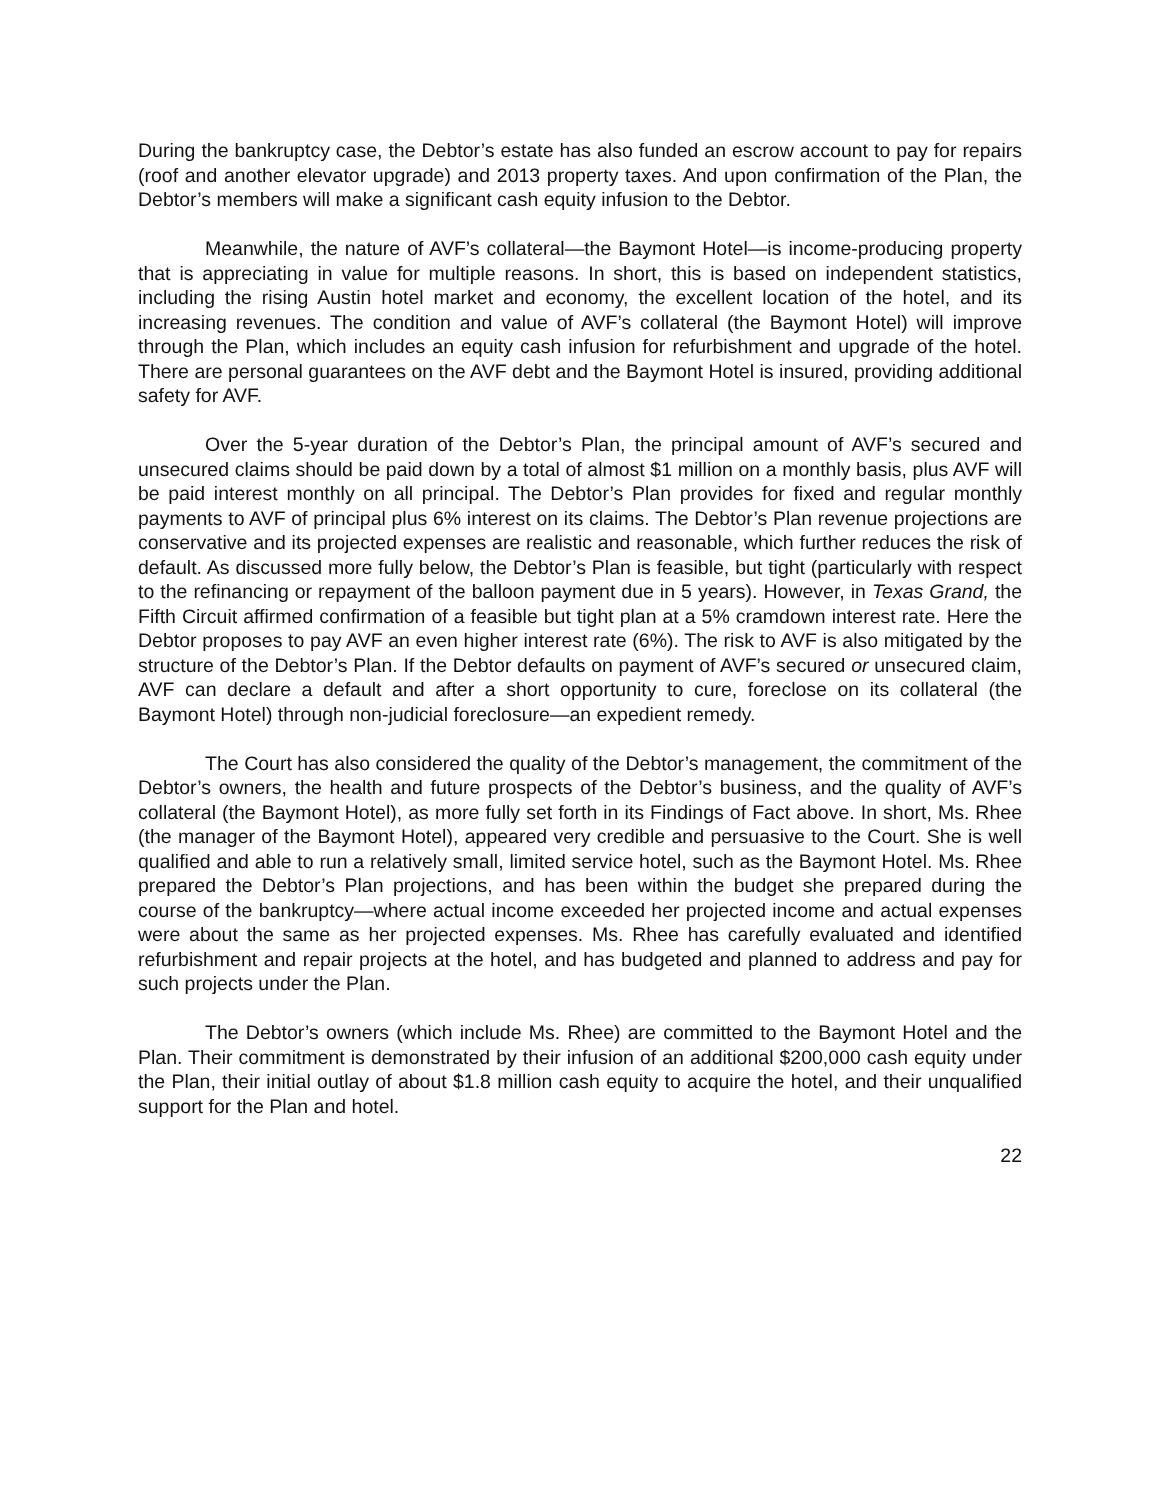During the bankruptcy case, the Debtor’s estate has also funded an escrow account to pay for repairs (roof and another elevator upgrade) and 2013 property taxes. And upon confirmation of the Plan, the Debtor’s members will make a significant cash equity infusion to the Debtor.
Meanwhile, the nature of AVF’s collateral—the Baymont Hotel—is income-producing property that is appreciating in value for multiple reasons. In short, this is based on independent statistics, including the rising Austin hotel market and economy, the excellent location of the hotel, and its increasing revenues. The condition and value of AVF’s collateral (the Baymont Hotel) will improve through the Plan, which includes an equity cash infusion for refurbishment and upgrade of the hotel. There are personal guarantees on the AVF debt and the Baymont Hotel is insured, providing additional safety for AVF.
Over the 5-year duration of the Debtor’s Plan, the principal amount of AVF’s secured and unsecured claims should be paid down by a total of almost $1 million on a monthly basis, plus AVF will be paid interest monthly on all principal. The Debtor’s Plan provides for fixed and regular monthly payments to AVF of principal plus 6% interest on its claims. The Debtor’s Plan revenue projections are conservative and its projected expenses are realistic and reasonable, which further reduces the risk of default. As discussed more fully below, the Debtor’s Plan is feasible, but tight (particularly with respect to the refinancing or repayment of the balloon payment due in 5 years). However, in Texas Grand, the Fifth Circuit affirmed confirmation of a feasible but tight plan at a 5% cramdown interest rate. Here the Debtor proposes to pay AVF an even higher interest rate (6%). The risk to AVF is also mitigated by the structure of the Debtor’s Plan. If the Debtor defaults on payment of AVF’s secured or unsecured claim, AVF can declare a default and after a short opportunity to cure, foreclose on its collateral (the Baymont Hotel) through non-judicial foreclosure—an expedient remedy.
The Court has also considered the quality of the Debtor’s management, the commitment of the Debtor’s owners, the health and future prospects of the Debtor’s business, and the quality of AVF’s collateral (the Baymont Hotel), as more fully set forth in its Findings of Fact above. In short, Ms. Rhee (the manager of the Baymont Hotel), appeared very credible and persuasive to the Court. She is well qualified and able to run a relatively small, limited service hotel, such as the Baymont Hotel. Ms. Rhee prepared the Debtor’s Plan projections, and has been within the budget she prepared during the course of the bankruptcy—where actual income exceeded her projected income and actual expenses were about the same as her projected expenses. Ms. Rhee has carefully evaluated and identified refurbishment and repair projects at the hotel, and has budgeted and planned to address and pay for such projects under the Plan.
The Debtor’s owners (which include Ms. Rhee) are committed to the Baymont Hotel and the Plan. Their commitment is demonstrated by their infusion of an additional $200,000 cash equity under the Plan, their initial outlay of about $1.8 million cash equity to acquire the hotel, and their unqualified support for the Plan and hotel.
22